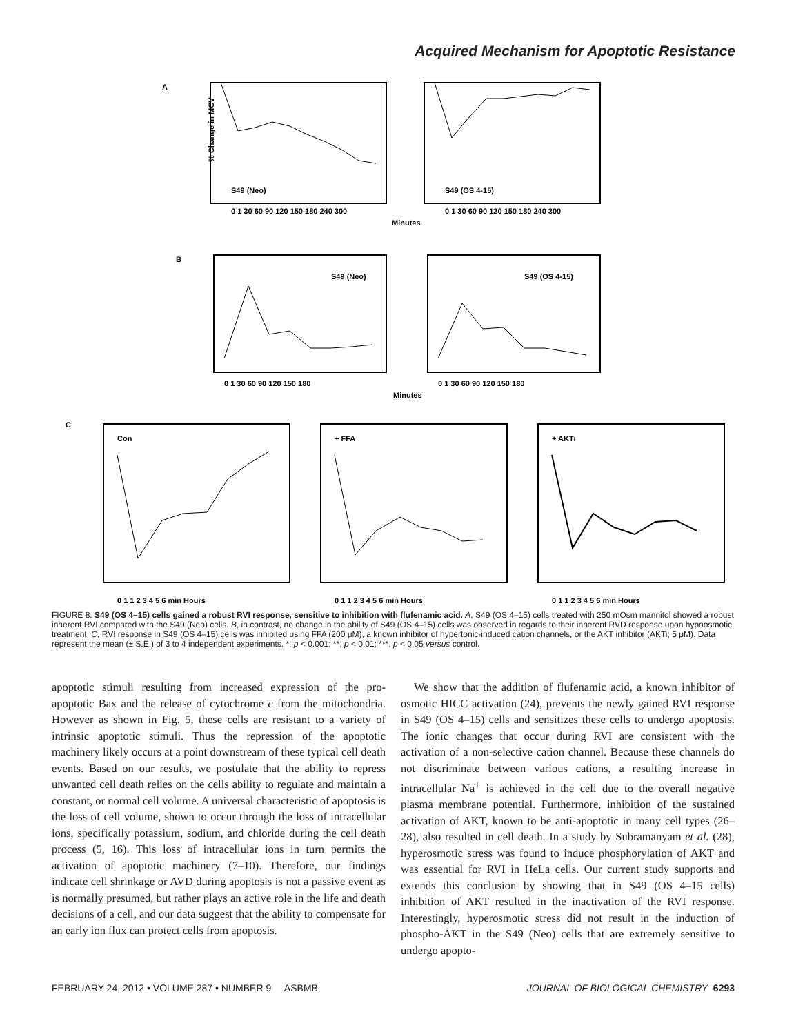Acquired Mechanism for Apoptotic Resistance
A
0 1 30 60 90 120 150 180 240 300
0 1 30 60 90 120 150 180 240 300
S49 (Neo)
S49 (OS 4-15)
Minutes
% Change in MCV
B
S49 (Neo)
S49 (OS 4-15)
0 1 30 60 90 120 150 180
0 1 30 60 90 120 150 180
Minutes
C
Con
+ FFA
+ AKTi
0 1 1 2 3 4 5 6 min Hours
0 1 1 2 3 4 5 6 min Hours
0 1 1 2 3 4 5 6 min Hours
FIGURE 8. S49 (OS 4–15) cells gained a robust RVI response, sensitive to inhibition with flufenamic acid. A, S49 (OS 4–15) cells treated with 250 mOsm mannitol showed a robust inherent RVI compared with the S49 (Neo) cells. B, in contrast, no change in the ability of S49 (OS 4–15) cells was observed in regards to their inherent RVD response upon hypoosmotic treatment. C, RVI response in S49 (OS 4–15) cells was inhibited using FFA (200 μM), a known inhibitor of hypertonic-induced cation channels, or the AKT inhibitor (AKTi; 5 μM). Data represent the mean (± S.E.) of 3 to 4 independent experiments. *, p < 0.001; **, p < 0.01; ***, p < 0.05 versus control.
apoptotic stimuli resulting from increased expression of the pro-apoptotic Bax and the release of cytochrome c from the mitochondria. However as shown in Fig. 5, these cells are resistant to a variety of intrinsic apoptotic stimuli. Thus the repression of the apoptotic machinery likely occurs at a point downstream of these typical cell death events. Based on our results, we postulate that the ability to repress unwanted cell death relies on the cells ability to regulate and maintain a constant, or normal cell volume. A universal characteristic of apoptosis is the loss of cell volume, shown to occur through the loss of intracellular ions, specifically potassium, sodium, and chloride during the cell death process (5, 16). This loss of intracellular ions in turn permits the activation of apoptotic machinery (7–10). Therefore, our findings indicate cell shrinkage or AVD during apoptosis is not a passive event as is normally presumed, but rather plays an active role in the life and death decisions of a cell, and our data suggest that the ability to compensate for an early ion flux can protect cells from apoptosis.
We show that the addition of flufenamic acid, a known inhibitor of osmotic HICC activation (24), prevents the newly gained RVI response in S49 (OS 4–15) cells and sensitizes these cells to undergo apoptosis. The ionic changes that occur during RVI are consistent with the activation of a non-selective cation channel. Because these channels do not discriminate between various cations, a resulting increase in intracellular Na<sup>+</sup> is achieved in the cell due to the overall negative plasma membrane potential. Furthermore, inhibition of the sustained activation of AKT, known to be anti-apoptotic in many cell types (26–28), also resulted in cell death. In a study by Subramanyam et al. (28), hyperosmotic stress was found to induce phosphorylation of AKT and was essential for RVI in HeLa cells. Our current study supports and extends this conclusion by showing that in S49 (OS 4–15 cells) inhibition of AKT resulted in the inactivation of the RVI response. Interestingly, hyperosmotic stress did not result in the induction of phospho-AKT in the S49 (Neo) cells that are extremely sensitive to undergo apopto-
FEBRUARY 24, 2012 • VOLUME 287 • NUMBER 9 ASBMB JOURNAL OF BIOLOGICAL CHEMISTRY 6293